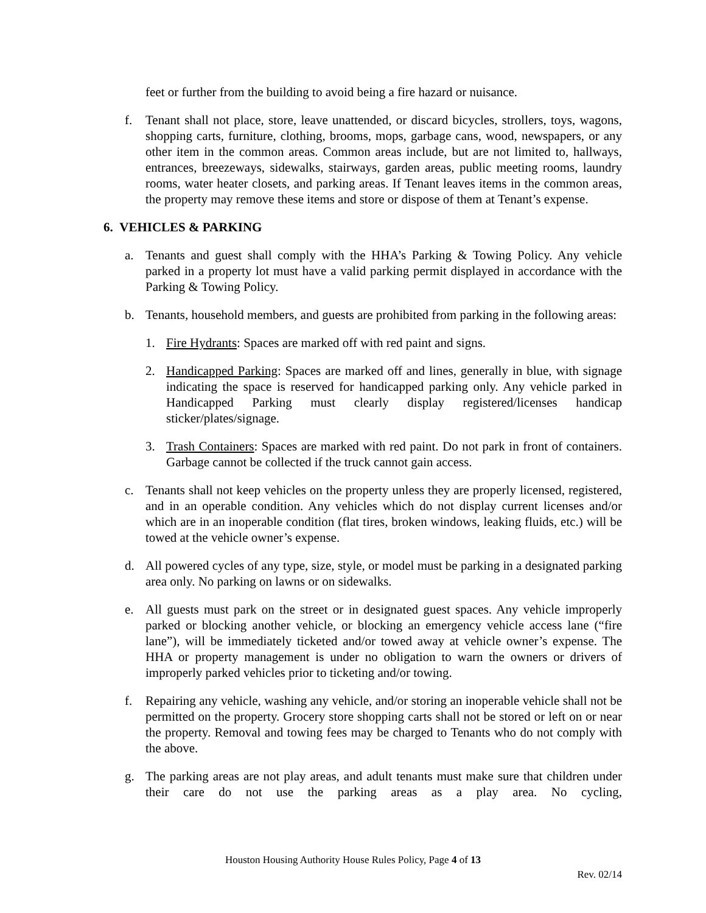feet or further from the building to avoid being a fire hazard or nuisance.
f. Tenant shall not place, store, leave unattended, or discard bicycles, strollers, toys, wagons, shopping carts, furniture, clothing, brooms, mops, garbage cans, wood, newspapers, or any other item in the common areas. Common areas include, but are not limited to, hallways, entrances, breezeways, sidewalks, stairways, garden areas, public meeting rooms, laundry rooms, water heater closets, and parking areas. If Tenant leaves items in the common areas, the property may remove these items and store or dispose of them at Tenant’s expense.
6. VEHICLES & PARKING
a. Tenants and guest shall comply with the HHA’s Parking & Towing Policy. Any vehicle parked in a property lot must have a valid parking permit displayed in accordance with the Parking & Towing Policy.
b. Tenants, household members, and guests are prohibited from parking in the following areas:
1. Fire Hydrants: Spaces are marked off with red paint and signs.
2. Handicapped Parking: Spaces are marked off and lines, generally in blue, with signage indicating the space is reserved for handicapped parking only. Any vehicle parked in Handicapped Parking must clearly display registered/licenses handicap sticker/plates/signage.
3. Trash Containers: Spaces are marked with red paint. Do not park in front of containers. Garbage cannot be collected if the truck cannot gain access.
c. Tenants shall not keep vehicles on the property unless they are properly licensed, registered, and in an operable condition. Any vehicles which do not display current licenses and/or which are in an inoperable condition (flat tires, broken windows, leaking fluids, etc.) will be towed at the vehicle owner’s expense.
d. All powered cycles of any type, size, style, or model must be parking in a designated parking area only. No parking on lawns or on sidewalks.
e. All guests must park on the street or in designated guest spaces. Any vehicle improperly parked or blocking another vehicle, or blocking an emergency vehicle access lane (“fire lane”), will be immediately ticketed and/or towed away at vehicle owner’s expense. The HHA or property management is under no obligation to warn the owners or drivers of improperly parked vehicles prior to ticketing and/or towing.
f. Repairing any vehicle, washing any vehicle, and/or storing an inoperable vehicle shall not be permitted on the property. Grocery store shopping carts shall not be stored or left on or near the property. Removal and towing fees may be charged to Tenants who do not comply with the above.
g. The parking areas are not play areas, and adult tenants must make sure that children under their care do not use the parking areas as a play area. No cycling,
Houston Housing Authority House Rules Policy, Page 4 of 13
Rev. 02/14